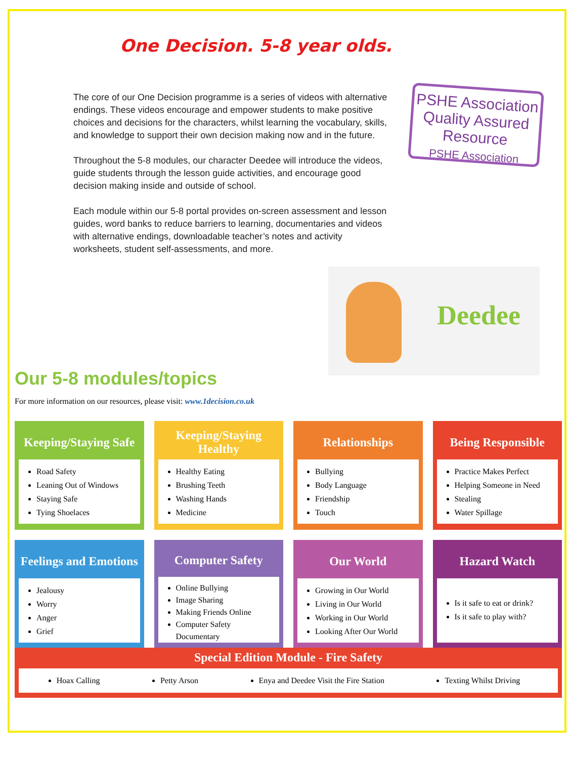One Decision. 5-8 year olds.
The core of our One Decision programme is a series of videos with alternative endings. These videos encourage and empower students to make positive choices and decisions for the characters, whilst learning the vocabulary, skills, and knowledge to support their own decision making now and in the future.
Throughout the 5-8 modules, our character Deedee will introduce the videos, guide students through the lesson guide activities, and encourage good decision making inside and outside of school.
Each module within our 5-8 portal provides on-screen assessment and lesson guides, word banks to reduce barriers to learning, documentaries and videos with alternative endings, downloadable teacher’s notes and activity worksheets, student self-assessments, and more.
PSHE Association Quality Assured Resource
PSHE Association
Deedee
Our 5-8 modules/topics
For more information on our resources, please visit: www.1decision.co.uk
Keeping/Staying Safe
Road Safety
Leaning Out of Windows
Staying Safe
Tying Shoelaces
Keeping/Staying Healthy
Healthy Eating
Brushing Teeth
Washing Hands
Medicine
Relationships
Bullying
Body Language
Friendship
Touch
Being Responsible
Practice Makes Perfect
Helping Someone in Need
Stealing
Water Spillage
Feelings and Emotions
Jealousy
Worry
Anger
Grief
Computer Safety
Online Bullying
Image Sharing
Making Friends Online
Computer Safety Documentary
Our World
Growing in Our World
Living in Our World
Working in Our World
Looking After Our World
Hazard Watch
Is it safe to eat or drink?
Is it safe to play with?
Special Edition Module - Fire Safety
Hoax Calling Petty Arson Enya and Deedee Visit the Fire Station
Texting Whilst Driving